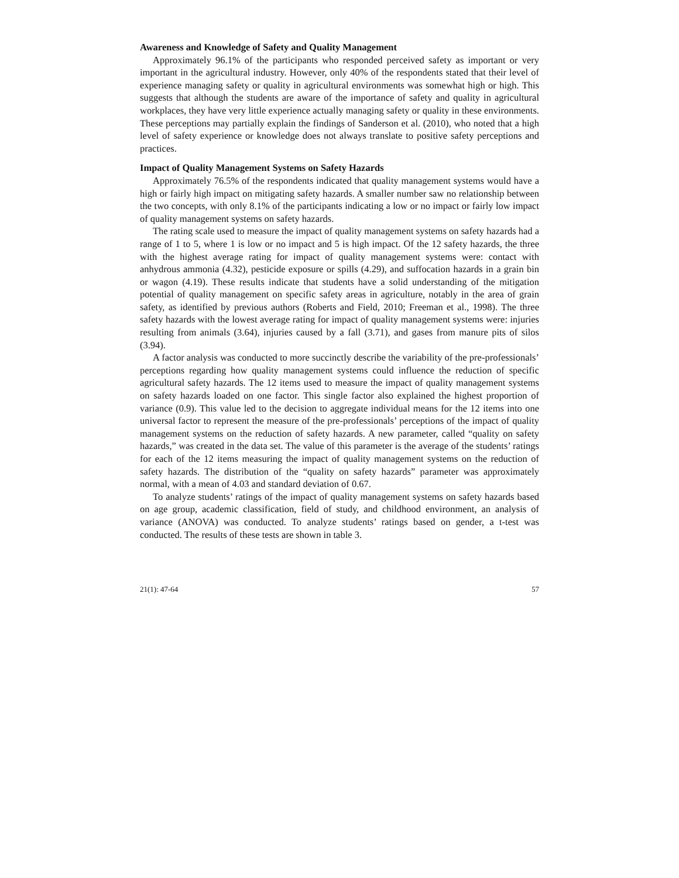Awareness and Knowledge of Safety and Quality Management
Approximately 96.1% of the participants who responded perceived safety as important or very important in the agricultural industry. However, only 40% of the respondents stated that their level of experience managing safety or quality in agricultural environments was somewhat high or high. This suggests that although the students are aware of the importance of safety and quality in agricultural workplaces, they have very little experience actually managing safety or quality in these environments. These perceptions may partially explain the findings of Sanderson et al. (2010), who noted that a high level of safety experience or knowledge does not always translate to positive safety perceptions and practices.
Impact of Quality Management Systems on Safety Hazards
Approximately 76.5% of the respondents indicated that quality management systems would have a high or fairly high impact on mitigating safety hazards. A smaller number saw no relationship between the two concepts, with only 8.1% of the participants indicating a low or no impact or fairly low impact of quality management systems on safety hazards.
The rating scale used to measure the impact of quality management systems on safety hazards had a range of 1 to 5, where 1 is low or no impact and 5 is high impact. Of the 12 safety hazards, the three with the highest average rating for impact of quality management systems were: contact with anhydrous ammonia (4.32), pesticide exposure or spills (4.29), and suffocation hazards in a grain bin or wagon (4.19). These results indicate that students have a solid understanding of the mitigation potential of quality management on specific safety areas in agriculture, notably in the area of grain safety, as identified by previous authors (Roberts and Field, 2010; Freeman et al., 1998). The three safety hazards with the lowest average rating for impact of quality management systems were: injuries resulting from animals (3.64), injuries caused by a fall (3.71), and gases from manure pits of silos (3.94).
A factor analysis was conducted to more succinctly describe the variability of the pre-professionals’ perceptions regarding how quality management systems could influence the reduction of specific agricultural safety hazards. The 12 items used to measure the impact of quality management systems on safety hazards loaded on one factor. This single factor also explained the highest proportion of variance (0.9). This value led to the decision to aggregate individual means for the 12 items into one universal factor to represent the measure of the pre-professionals’ perceptions of the impact of quality management systems on the reduction of safety hazards. A new parameter, called “quality on safety hazards,” was created in the data set. The value of this parameter is the average of the students’ ratings for each of the 12 items measuring the impact of quality management systems on the reduction of safety hazards. The distribution of the “quality on safety hazards” parameter was approximately normal, with a mean of 4.03 and standard deviation of 0.67.
To analyze students’ ratings of the impact of quality management systems on safety hazards based on age group, academic classification, field of study, and childhood environment, an analysis of variance (ANOVA) was conducted. To analyze students’ ratings based on gender, a t-test was conducted. The results of these tests are shown in table 3.
21(1): 47-64 57